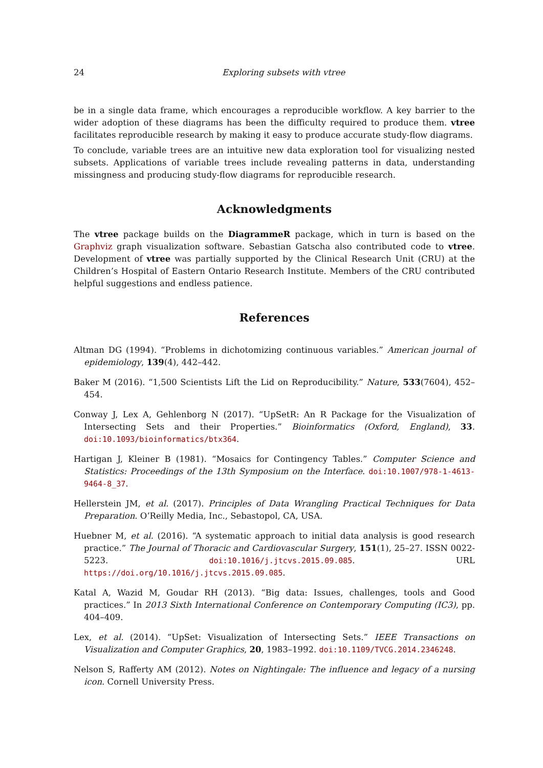24 Exploring subsets with vtree
be in a single data frame, which encourages a reproducible workflow. A key barrier to the wider adoption of these diagrams has been the difficulty required to produce them. vtree facilitates reproducible research by making it easy to produce accurate study-flow diagrams.
To conclude, variable trees are an intuitive new data exploration tool for visualizing nested subsets. Applications of variable trees include revealing patterns in data, understanding missingness and producing study-flow diagrams for reproducible research.
Acknowledgments
The vtree package builds on the DiagrammeR package, which in turn is based on the Graphviz graph visualization software. Sebastian Gatscha also contributed code to vtree. Development of vtree was partially supported by the Clinical Research Unit (CRU) at the Children’s Hospital of Eastern Ontario Research Institute. Members of the CRU contributed helpful suggestions and endless patience.
References
Altman DG (1994). “Problems in dichotomizing continuous variables.” American journal of epidemiology, 139(4), 442–442.
Baker M (2016). “1,500 Scientists Lift the Lid on Reproducibility.” Nature, 533(7604), 452–454.
Conway J, Lex A, Gehlenborg N (2017). “UpSetR: An R Package for the Visualization of Intersecting Sets and their Properties.” Bioinformatics (Oxford, England), 33. doi:10.1093/bioinformatics/btx364.
Hartigan J, Kleiner B (1981). “Mosaics for Contingency Tables.” Computer Science and Statistics: Proceedings of the 13th Symposium on the Interface. doi:10.1007/978-1-4613-9464-8_37.
Hellerstein JM, et al. (2017). Principles of Data Wrangling Practical Techniques for Data Preparation. O’Reilly Media, Inc., Sebastopol, CA, USA.
Huebner M, et al. (2016). “A systematic approach to initial data analysis is good research practice.” The Journal of Thoracic and Cardiovascular Surgery, 151(1), 25–27. ISSN 0022-5223. doi:10.1016/j.jtcvs.2015.09.085. URL https://doi.org/10.1016/j.jtcvs.2015.09.085.
Katal A, Wazid M, Goudar RH (2013). “Big data: Issues, challenges, tools and Good practices.” In 2013 Sixth International Conference on Contemporary Computing (IC3), pp. 404–409.
Lex, et al. (2014). “UpSet: Visualization of Intersecting Sets.” IEEE Transactions on Visualization and Computer Graphics, 20, 1983–1992. doi:10.1109/TVCG.2014.2346248.
Nelson S, Rafferty AM (2012). Notes on Nightingale: The influence and legacy of a nursing icon. Cornell University Press.